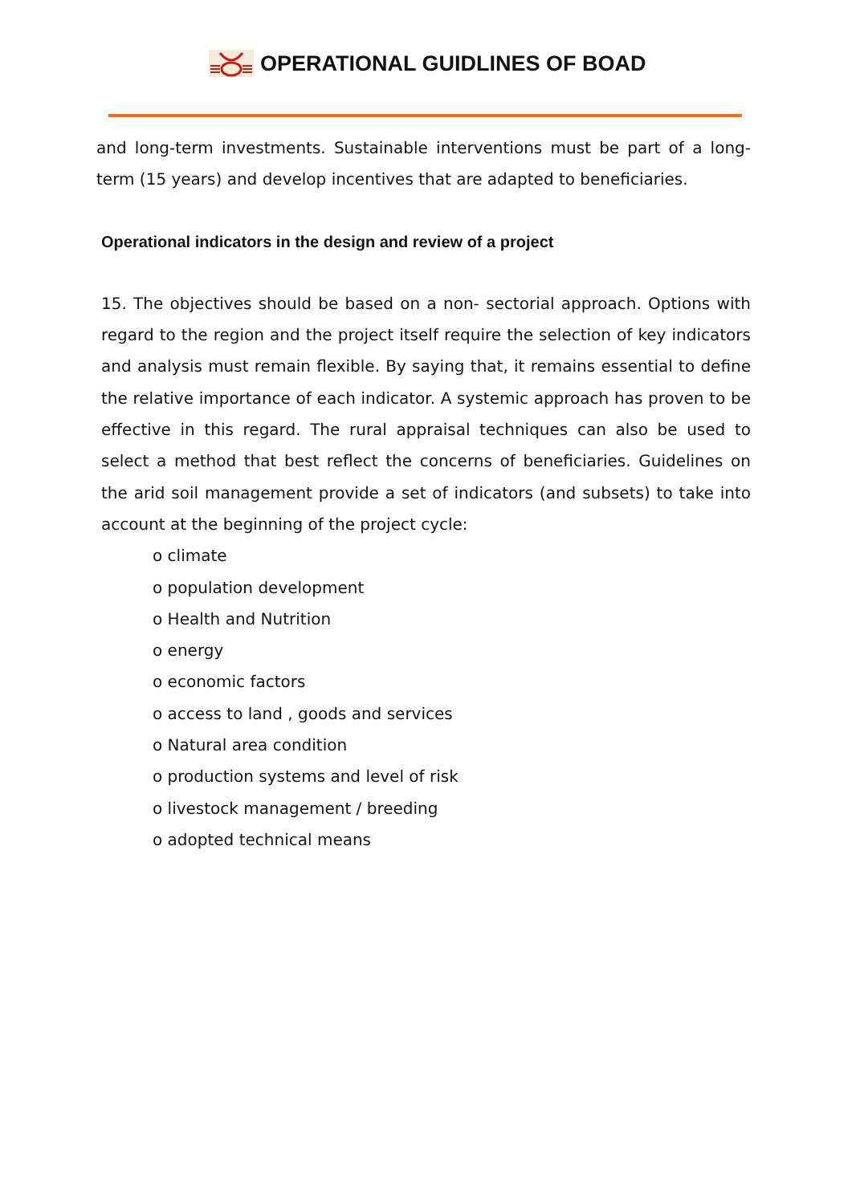OPERATIONAL GUIDLINES OF BOAD
and long-term investments. Sustainable interventions must be part of a long-term (15 years) and develop incentives that are adapted to beneficiaries.
Operational indicators in the design and review of a project
15. The objectives should be based on a non- sectorial approach. Options with regard to the region and the project itself require the selection of key indicators and analysis must remain flexible. By saying that, it remains essential to define the relative importance of each indicator. A systemic approach has proven to be effective in this regard. The rural appraisal techniques can also be used to select a method that best reflect the concerns of beneficiaries. Guidelines on the arid soil management provide a set of indicators (and subsets) to take into account at the beginning of the project cycle:
o climate
o population development
o Health and Nutrition
o energy
o economic factors
o access to land , goods and services
o Natural area condition
o production systems and level of risk
o livestock management / breeding
o adopted technical means